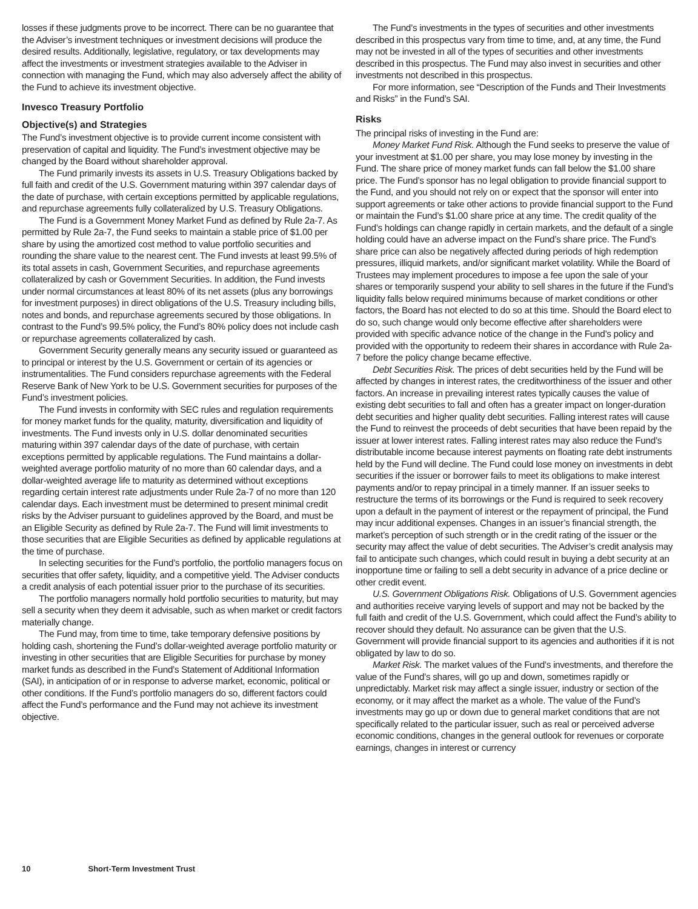losses if these judgments prove to be incorrect. There can be no guarantee that the Adviser’s investment techniques or investment decisions will produce the desired results. Additionally, legislative, regulatory, or tax developments may affect the investments or investment strategies available to the Adviser in connection with managing the Fund, which may also adversely affect the ability of the Fund to achieve its investment objective.
Invesco Treasury Portfolio
Objective(s) and Strategies
The Fund’s investment objective is to provide current income consistent with preservation of capital and liquidity. The Fund’s investment objective may be changed by the Board without shareholder approval.
The Fund primarily invests its assets in U.S. Treasury Obligations backed by full faith and credit of the U.S. Government maturing within 397 calendar days of the date of purchase, with certain exceptions permitted by applicable regulations, and repurchase agreements fully collateralized by U.S. Treasury Obligations.
The Fund is a Government Money Market Fund as defined by Rule 2a-7. As permitted by Rule 2a-7, the Fund seeks to maintain a stable price of $1.00 per share by using the amortized cost method to value portfolio securities and rounding the share value to the nearest cent. The Fund invests at least 99.5% of its total assets in cash, Government Securities, and repurchase agreements collateralized by cash or Government Securities. In addition, the Fund invests under normal circumstances at least 80% of its net assets (plus any borrowings for investment purposes) in direct obligations of the U.S. Treasury including bills, notes and bonds, and repurchase agreements secured by those obligations. In contrast to the Fund’s 99.5% policy, the Fund’s 80% policy does not include cash or repurchase agreements collateralized by cash.
Government Security generally means any security issued or guaranteed as to principal or interest by the U.S. Government or certain of its agencies or instrumentalities. The Fund considers repurchase agreements with the Federal Reserve Bank of New York to be U.S. Government securities for purposes of the Fund’s investment policies.
The Fund invests in conformity with SEC rules and regulation requirements for money market funds for the quality, maturity, diversification and liquidity of investments. The Fund invests only in U.S. dollar denominated securities maturing within 397 calendar days of the date of purchase, with certain exceptions permitted by applicable regulations. The Fund maintains a dollar-weighted average portfolio maturity of no more than 60 calendar days, and a dollar-weighted average life to maturity as determined without exceptions regarding certain interest rate adjustments under Rule 2a-7 of no more than 120 calendar days. Each investment must be determined to present minimal credit risks by the Adviser pursuant to guidelines approved by the Board, and must be an Eligible Security as defined by Rule 2a-7. The Fund will limit investments to those securities that are Eligible Securities as defined by applicable regulations at the time of purchase.
In selecting securities for the Fund’s portfolio, the portfolio managers focus on securities that offer safety, liquidity, and a competitive yield. The Adviser conducts a credit analysis of each potential issuer prior to the purchase of its securities.
The portfolio managers normally hold portfolio securities to maturity, but may sell a security when they deem it advisable, such as when market or credit factors materially change.
The Fund may, from time to time, take temporary defensive positions by holding cash, shortening the Fund’s dollar-weighted average portfolio maturity or investing in other securities that are Eligible Securities for purchase by money market funds as described in the Fund’s Statement of Additional Information (SAI), in anticipation of or in response to adverse market, economic, political or other conditions. If the Fund’s portfolio managers do so, different factors could affect the Fund’s performance and the Fund may not achieve its investment objective.
The Fund’s investments in the types of securities and other investments described in this prospectus vary from time to time, and, at any time, the Fund may not be invested in all of the types of securities and other investments described in this prospectus. The Fund may also invest in securities and other investments not described in this prospectus.
For more information, see “Description of the Funds and Their Investments and Risks” in the Fund’s SAI.
Risks
The principal risks of investing in the Fund are:
Money Market Fund Risk. Although the Fund seeks to preserve the value of your investment at $1.00 per share, you may lose money by investing in the Fund. The share price of money market funds can fall below the $1.00 share price. The Fund’s sponsor has no legal obligation to provide financial support to the Fund, and you should not rely on or expect that the sponsor will enter into support agreements or take other actions to provide financial support to the Fund or maintain the Fund’s $1.00 share price at any time. The credit quality of the Fund’s holdings can change rapidly in certain markets, and the default of a single holding could have an adverse impact on the Fund’s share price. The Fund’s share price can also be negatively affected during periods of high redemption pressures, illiquid markets, and/or significant market volatility. While the Board of Trustees may implement procedures to impose a fee upon the sale of your shares or temporarily suspend your ability to sell shares in the future if the Fund’s liquidity falls below required minimums because of market conditions or other factors, the Board has not elected to do so at this time. Should the Board elect to do so, such change would only become effective after shareholders were provided with specific advance notice of the change in the Fund’s policy and provided with the opportunity to redeem their shares in accordance with Rule 2a-7 before the policy change became effective.
Debt Securities Risk. The prices of debt securities held by the Fund will be affected by changes in interest rates, the creditworthiness of the issuer and other factors. An increase in prevailing interest rates typically causes the value of existing debt securities to fall and often has a greater impact on longer-duration debt securities and higher quality debt securities. Falling interest rates will cause the Fund to reinvest the proceeds of debt securities that have been repaid by the issuer at lower interest rates. Falling interest rates may also reduce the Fund’s distributable income because interest payments on floating rate debt instruments held by the Fund will decline. The Fund could lose money on investments in debt securities if the issuer or borrower fails to meet its obligations to make interest payments and/or to repay principal in a timely manner. If an issuer seeks to restructure the terms of its borrowings or the Fund is required to seek recovery upon a default in the payment of interest or the repayment of principal, the Fund may incur additional expenses. Changes in an issuer’s financial strength, the market’s perception of such strength or in the credit rating of the issuer or the security may affect the value of debt securities. The Adviser’s credit analysis may fail to anticipate such changes, which could result in buying a debt security at an inopportune time or failing to sell a debt security in advance of a price decline or other credit event.
U.S. Government Obligations Risk. Obligations of U.S. Government agencies and authorities receive varying levels of support and may not be backed by the full faith and credit of the U.S. Government, which could affect the Fund’s ability to recover should they default. No assurance can be given that the U.S. Government will provide financial support to its agencies and authorities if it is not obligated by law to do so.
Market Risk. The market values of the Fund’s investments, and therefore the value of the Fund’s shares, will go up and down, sometimes rapidly or unpredictably. Market risk may affect a single issuer, industry or section of the economy, or it may affect the market as a whole. The value of the Fund’s investments may go up or down due to general market conditions that are not specifically related to the particular issuer, such as real or perceived adverse economic conditions, changes in the general outlook for revenues or corporate earnings, changes in interest or currency
10 Short-Term Investment Trust